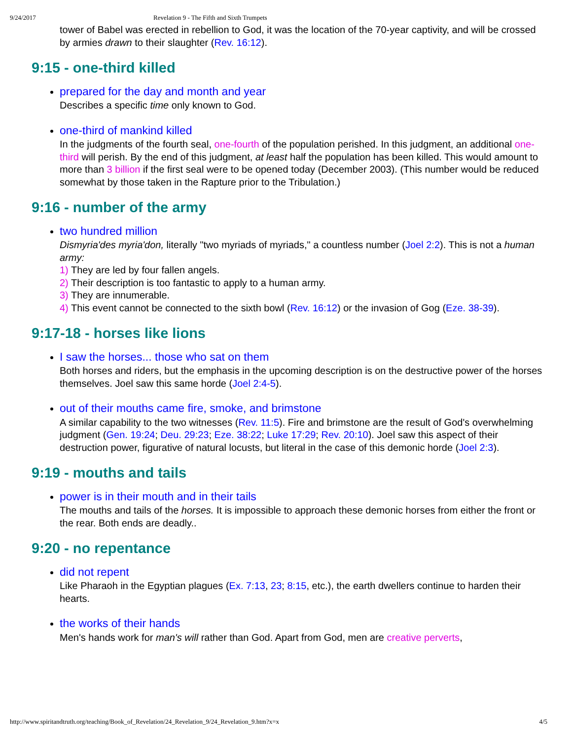9/24/2017 Revelation 9 - The Fifth and Sixth Trumpets
tower of Babel was erected in rebellion to God, it was the location of the 70-year captivity, and will be crossed by armies drawn to their slaughter (Rev. 16:12).
9:15 - one-third killed
prepared for the day and month and year
Describes a specific time only known to God.
one-third of mankind killed
In the judgments of the fourth seal, one-fourth of the population perished. In this judgment, an additional one-third will perish. By the end of this judgment, at least half the population has been killed. This would amount to more than 3 billion if the first seal were to be opened today (December 2003). (This number would be reduced somewhat by those taken in the Rapture prior to the Tribulation.)
9:16 - number of the army
two hundred million
Dismyria'des myria'don, literally "two myriads of myriads," a countless number (Joel 2:2). This is not a human army:
1) They are led by four fallen angels.
2) Their description is too fantastic to apply to a human army.
3) They are innumerable.
4) This event cannot be connected to the sixth bowl (Rev. 16:12) or the invasion of Gog (Eze. 38-39).
9:17-18 - horses like lions
I saw the horses... those who sat on them
Both horses and riders, but the emphasis in the upcoming description is on the destructive power of the horses themselves. Joel saw this same horde (Joel 2:4-5).
out of their mouths came fire, smoke, and brimstone
A similar capability to the two witnesses (Rev. 11:5). Fire and brimstone are the result of God's overwhelming judgment (Gen. 19:24; Deu. 29:23; Eze. 38:22; Luke 17:29; Rev. 20:10). Joel saw this aspect of their destruction power, figurative of natural locusts, but literal in the case of this demonic horde (Joel 2:3).
9:19 - mouths and tails
power is in their mouth and in their tails
The mouths and tails of the horses. It is impossible to approach these demonic horses from either the front or the rear. Both ends are deadly..
9:20 - no repentance
did not repent
Like Pharaoh in the Egyptian plagues (Ex. 7:13, 23; 8:15, etc.), the earth dwellers continue to harden their hearts.
the works of their hands
Men's hands work for man's will rather than God. Apart from God, men are creative perverts,
http://www.spiritandtruth.org/teaching/Book_of_Revelation/24_Revelation_9/24_Revelation_9.htm?x=x 4/5